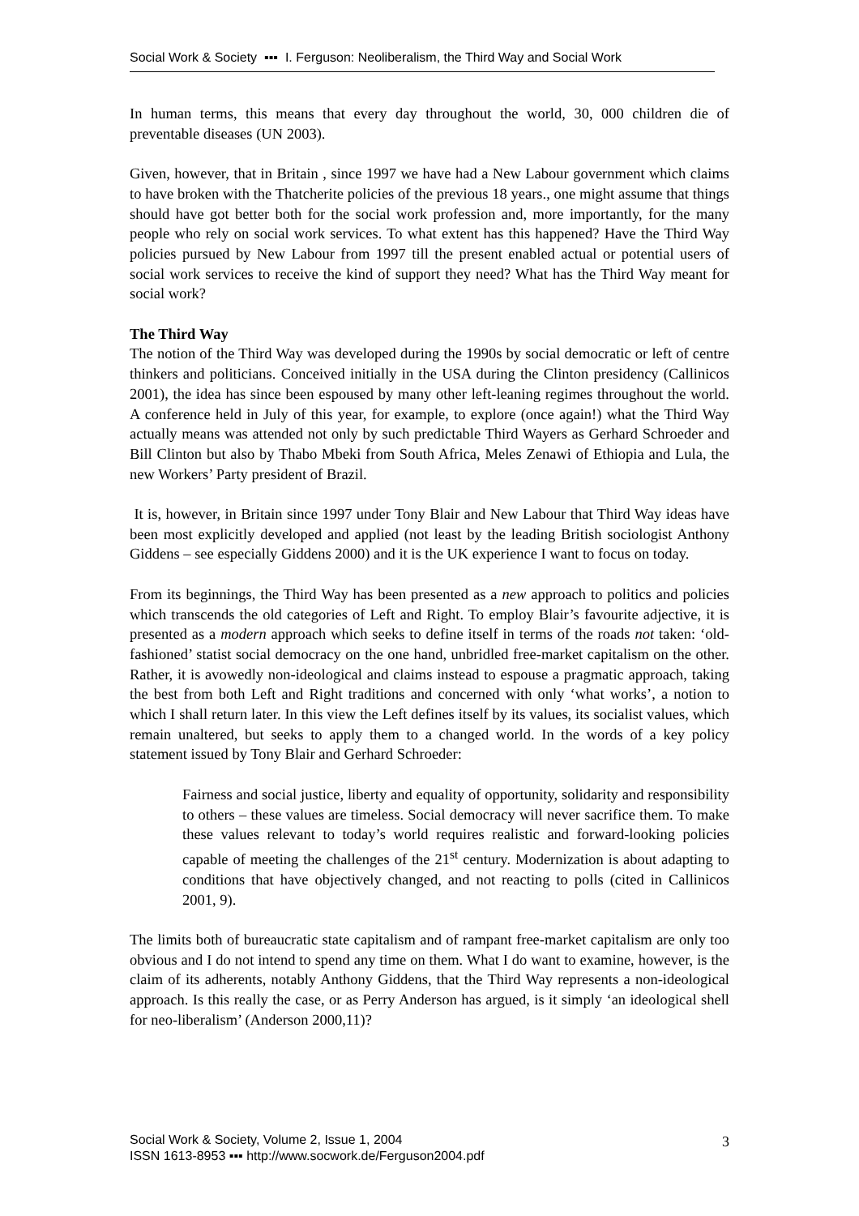Social Work & Society ▪▪▪ I. Ferguson: Neoliberalism, the Third Way and Social Work
In human terms, this means that every day throughout the world, 30, 000 children die of preventable diseases (UN 2003).
Given, however, that in Britain , since 1997 we have had a New Labour government which claims to have broken with the Thatcherite policies of the previous 18 years., one might assume that things should have got better both for the social work profession and, more importantly, for the many people who rely on social work services. To what extent has this happened? Have the Third Way policies pursued by New Labour from 1997 till the present enabled actual or potential users of social work services to receive the kind of support they need? What has the Third Way meant for social work?
The Third Way
The notion of the Third Way was developed during the 1990s by social democratic or left of centre thinkers and politicians. Conceived initially in the USA during the Clinton presidency (Callinicos 2001), the idea has since been espoused by many other left-leaning regimes throughout the world. A conference held in July of this year, for example, to explore (once again!) what the Third Way actually means was attended not only by such predictable Third Wayers as Gerhard Schroeder and Bill Clinton but also by Thabo Mbeki from South Africa, Meles Zenawi of Ethiopia and Lula, the new Workers’ Party president of Brazil.
It is, however, in Britain since 1997 under Tony Blair and New Labour that Third Way ideas have been most explicitly developed and applied (not least by the leading British sociologist Anthony Giddens – see especially Giddens 2000) and it is the UK experience I want to focus on today.
From its beginnings, the Third Way has been presented as a new approach to politics and policies which transcends the old categories of Left and Right. To employ Blair’s favourite adjective, it is presented as a modern approach which seeks to define itself in terms of the roads not taken: ‘old-fashioned’ statist social democracy on the one hand, unbridled free-market capitalism on the other. Rather, it is avowedly non-ideological and claims instead to espouse a pragmatic approach, taking the best from both Left and Right traditions and concerned with only ‘what works’, a notion to which I shall return later. In this view the Left defines itself by its values, its socialist values, which remain unaltered, but seeks to apply them to a changed world. In the words of a key policy statement issued by Tony Blair and Gerhard Schroeder:
Fairness and social justice, liberty and equality of opportunity, solidarity and responsibility to others – these values are timeless. Social democracy will never sacrifice them. To make these values relevant to today’s world requires realistic and forward-looking policies capable of meeting the challenges of the 21<sup>st</sup> century. Modernization is about adapting to conditions that have objectively changed, and not reacting to polls (cited in Callinicos 2001, 9).
The limits both of bureaucratic state capitalism and of rampant free-market capitalism are only too obvious and I do not intend to spend any time on them. What I do want to examine, however, is the claim of its adherents, notably Anthony Giddens, that the Third Way represents a non-ideological approach. Is this really the case, or as Perry Anderson has argued, is it simply ‘an ideological shell for neo-liberalism’ (Anderson 2000,11)?
Social Work & Society, Volume 2, Issue 1, 2004
ISSN 1613-8953 ▪▪▪ http://www.socwork.de/Ferguson2004.pdf
3